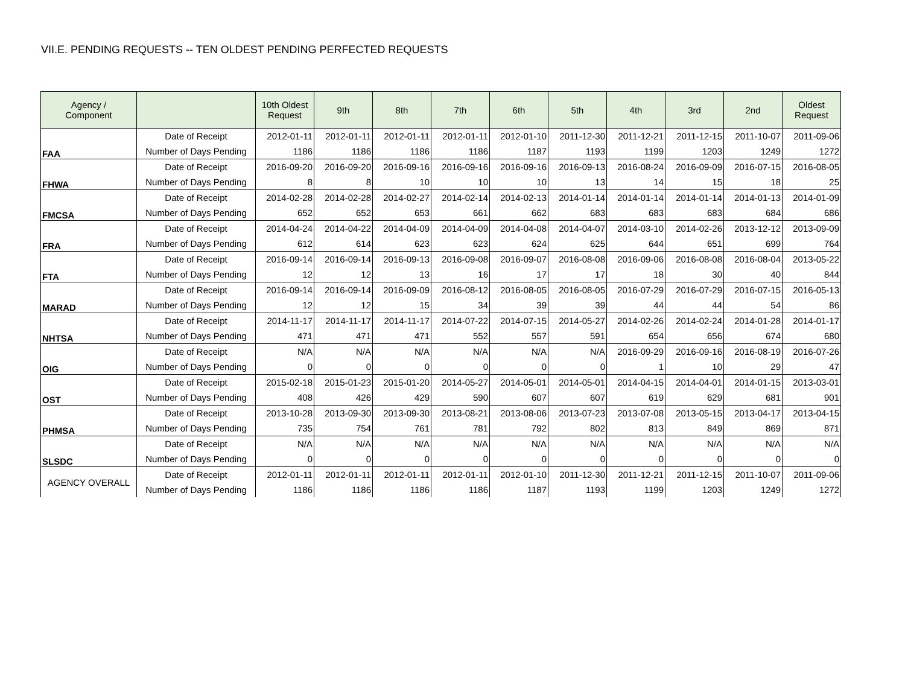VII.E. PENDING REQUESTS -- TEN OLDEST PENDING PERFECTED REQUESTS
| Agency / Component | | 10th Oldest Request | 9th | 8th | 7th | 6th | 5th | 4th | 3rd | 2nd | Oldest Request |
| --- | --- | --- | --- | --- | --- | --- | --- | --- | --- | --- | --- |
| FAA | Date of Receipt | 2012-01-11 | 2012-01-11 | 2012-01-11 | 2012-01-11 | 2012-01-10 | 2011-12-30 | 2011-12-21 | 2011-12-15 | 2011-10-07 | 2011-09-06 |
| | Number of Days Pending | 1186 | 1186 | 1186 | 1186 | 1187 | 1193 | 1199 | 1203 | 1249 | 1272 |
| FHWA | Date of Receipt | 2016-09-20 | 2016-09-20 | 2016-09-16 | 2016-09-16 | 2016-09-16 | 2016-09-13 | 2016-08-24 | 2016-09-09 | 2016-07-15 | 2016-08-05 |
| | Number of Days Pending | 8 | 8 | 10 | 10 | 10 | 13 | 14 | 15 | 18 | 25 |
| FMCSA | Date of Receipt | 2014-02-28 | 2014-02-28 | 2014-02-27 | 2014-02-14 | 2014-02-13 | 2014-01-14 | 2014-01-14 | 2014-01-14 | 2014-01-13 | 2014-01-09 |
| | Number of Days Pending | 652 | 652 | 653 | 661 | 662 | 683 | 683 | 683 | 684 | 686 |
| FRA | Date of Receipt | 2014-04-24 | 2014-04-22 | 2014-04-09 | 2014-04-09 | 2014-04-08 | 2014-04-07 | 2014-03-10 | 2014-02-26 | 2013-12-12 | 2013-09-09 |
| | Number of Days Pending | 612 | 614 | 623 | 623 | 624 | 625 | 644 | 651 | 699 | 764 |
| FTA | Date of Receipt | 2016-09-14 | 2016-09-14 | 2016-09-13 | 2016-09-08 | 2016-09-07 | 2016-08-08 | 2016-09-06 | 2016-08-08 | 2016-08-04 | 2013-05-22 |
| | Number of Days Pending | 12 | 12 | 13 | 16 | 17 | 17 | 18 | 30 | 40 | 844 |
| MARAD | Date of Receipt | 2016-09-14 | 2016-09-14 | 2016-09-09 | 2016-08-12 | 2016-08-05 | 2016-08-05 | 2016-07-29 | 2016-07-29 | 2016-07-15 | 2016-05-13 |
| | Number of Days Pending | 12 | 12 | 15 | 34 | 39 | 39 | 44 | 44 | 54 | 86 |
| NHTSA | Date of Receipt | 2014-11-17 | 2014-11-17 | 2014-11-17 | 2014-07-22 | 2014-07-15 | 2014-05-27 | 2014-02-26 | 2014-02-24 | 2014-01-28 | 2014-01-17 |
| | Number of Days Pending | 471 | 471 | 471 | 552 | 557 | 591 | 654 | 656 | 674 | 680 |
| OIG | Date of Receipt | N/A | N/A | N/A | N/A | N/A | N/A | 2016-09-29 | 2016-09-16 | 2016-08-19 | 2016-07-26 |
| | Number of Days Pending | 0 | 0 | 0 | 0 | 0 | 0 | 1 | 10 | 29 | 47 |
| OST | Date of Receipt | 2015-02-18 | 2015-01-23 | 2015-01-20 | 2014-05-27 | 2014-05-01 | 2014-05-01 | 2014-04-15 | 2014-04-01 | 2014-01-15 | 2013-03-01 |
| | Number of Days Pending | 408 | 426 | 429 | 590 | 607 | 607 | 619 | 629 | 681 | 901 |
| PHMSA | Date of Receipt | 2013-10-28 | 2013-09-30 | 2013-09-30 | 2013-08-21 | 2013-08-06 | 2013-07-23 | 2013-07-08 | 2013-05-15 | 2013-04-17 | 2013-04-15 |
| | Number of Days Pending | 735 | 754 | 761 | 781 | 792 | 802 | 813 | 849 | 869 | 871 |
| SLSDC | Date of Receipt | N/A | N/A | N/A | N/A | N/A | N/A | N/A | N/A | N/A | N/A |
| | Number of Days Pending | 0 | 0 | 0 | 0 | 0 | 0 | 0 | 0 | 0 | 0 |
| AGENCY OVERALL | Date of Receipt | 2012-01-11 | 2012-01-11 | 2012-01-11 | 2012-01-11 | 2012-01-10 | 2011-12-30 | 2011-12-21 | 2011-12-15 | 2011-10-07 | 2011-09-06 |
| | Number of Days Pending | 1186 | 1186 | 1186 | 1186 | 1187 | 1193 | 1199 | 1203 | 1249 | 1272 |